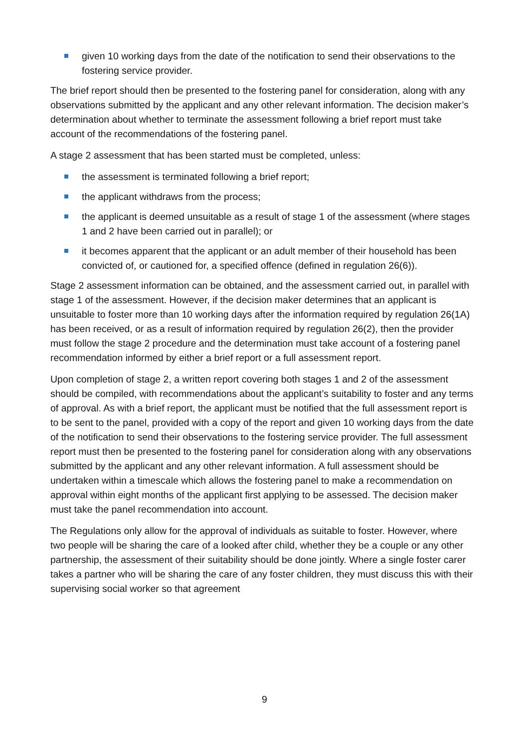given 10 working days from the date of the notification to send their observations to the fostering service provider.
The brief report should then be presented to the fostering panel for consideration, along with any observations submitted by the applicant and any other relevant information. The decision maker’s determination about whether to terminate the assessment following a brief report must take account of the recommendations of the fostering panel.
A stage 2 assessment that has been started must be completed, unless:
the assessment is terminated following a brief report;
the applicant withdraws from the process;
the applicant is deemed unsuitable as a result of stage 1 of the assessment (where stages 1 and 2 have been carried out in parallel); or
it becomes apparent that the applicant or an adult member of their household has been convicted of, or cautioned for, a specified offence (defined in regulation 26(6)).
Stage 2 assessment information can be obtained, and the assessment carried out, in parallel with stage 1 of the assessment. However, if the decision maker determines that an applicant is unsuitable to foster more than 10 working days after the information required by regulation 26(1A) has been received, or as a result of information required by regulation 26(2), then the provider must follow the stage 2 procedure and the determination must take account of a fostering panel recommendation informed by either a brief report or a full assessment report.
Upon completion of stage 2, a written report covering both stages 1 and 2 of the assessment should be compiled, with recommendations about the applicant’s suitability to foster and any terms of approval. As with a brief report, the applicant must be notified that the full assessment report is to be sent to the panel, provided with a copy of the report and given 10 working days from the date of the notification to send their observations to the fostering service provider. The full assessment report must then be presented to the fostering panel for consideration along with any observations submitted by the applicant and any other relevant information. A full assessment should be undertaken within a timescale which allows the fostering panel to make a recommendation on approval within eight months of the applicant first applying to be assessed. The decision maker must take the panel recommendation into account.
The Regulations only allow for the approval of individuals as suitable to foster. However, where two people will be sharing the care of a looked after child, whether they be a couple or any other partnership, the assessment of their suitability should be done jointly. Where a single foster carer takes a partner who will be sharing the care of any foster children, they must discuss this with their supervising social worker so that agreement
9